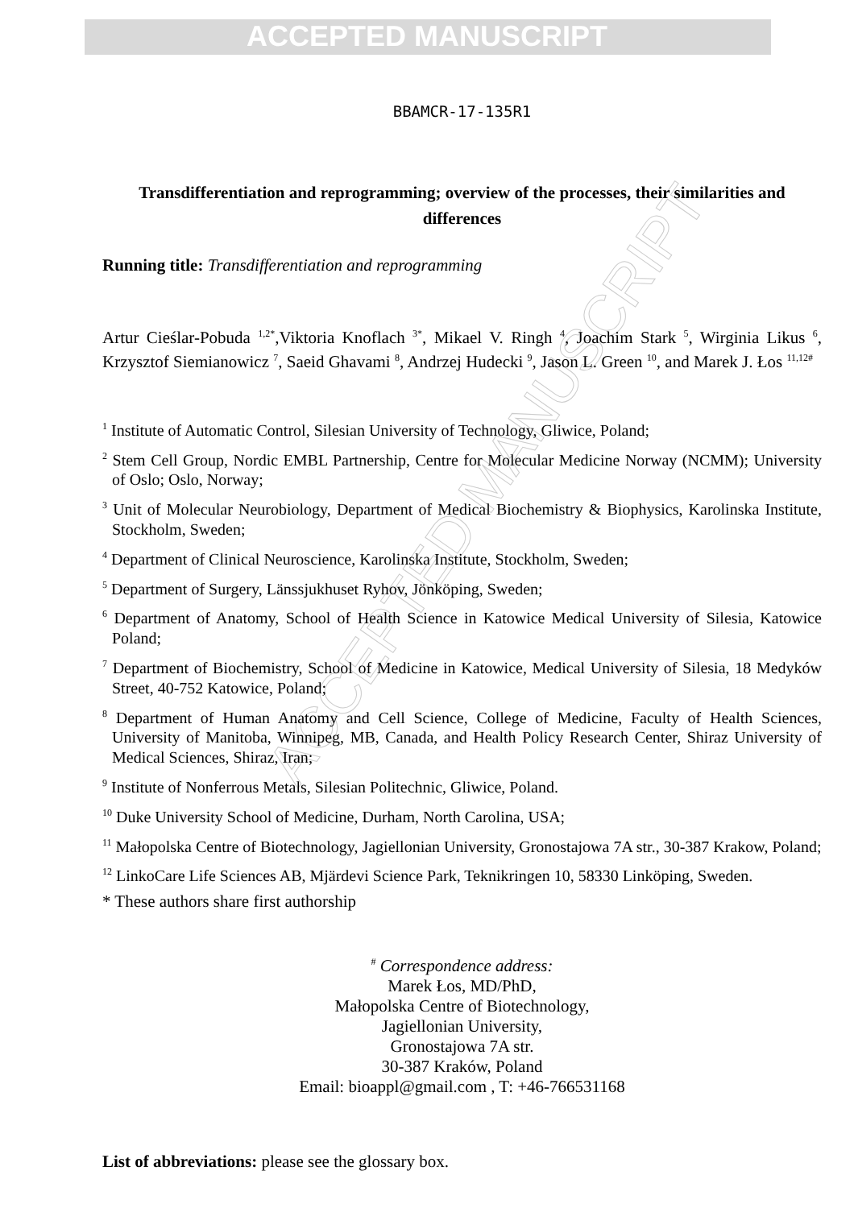ACCEPTED MANUSCRIPT
ACCEPTED MANUSCRIPT
BBAMCR-17-135R1
Transdifferentiation and reprogramming; overview of the processes, their similarities and differences
Running title: Transdifferentiation and reprogramming
Artur Cieślar-Pobuda <sup>1,2*</sup>,Viktoria Knoflach <sup>3*</sup>, Mikael V. Ringh <sup>4</sup>, Joachim Stark <sup>5</sup>, Wirginia Likus <sup>6</sup>, Krzysztof Siemianowicz <sup>7</sup>, Saeid Ghavami <sup>8</sup>, Andrzej Hudecki <sup>9</sup>, Jason L. Green <sup>10</sup>, and Marek J. Łos <sup>11,12#</sup>
<sup>1</sup> Institute of Automatic Control, Silesian University of Technology, Gliwice, Poland;
<sup>2</sup> Stem Cell Group, Nordic EMBL Partnership, Centre for Molecular Medicine Norway (NCMM); University of Oslo; Oslo, Norway;
<sup>3</sup> Unit of Molecular Neurobiology, Department of Medical Biochemistry & Biophysics, Karolinska Institute, Stockholm, Sweden;
<sup>4</sup> Department of Clinical Neuroscience, Karolinska Institute, Stockholm, Sweden;
<sup>5</sup> Department of Surgery, Länssjukhuset Ryhov, Jönköping, Sweden;
<sup>6</sup> Department of Anatomy, School of Health Science in Katowice Medical University of Silesia, Katowice Poland;
<sup>7</sup> Department of Biochemistry, School of Medicine in Katowice, Medical University of Silesia, 18 Medyków Street, 40-752 Katowice, Poland;
<sup>8</sup> Department of Human Anatomy and Cell Science, College of Medicine, Faculty of Health Sciences, University of Manitoba, Winnipeg, MB, Canada, and Health Policy Research Center, Shiraz University of Medical Sciences, Shiraz, Iran;
<sup>9</sup> Institute of Nonferrous Metals, Silesian Politechnic, Gliwice, Poland.
<sup>10</sup> Duke University School of Medicine, Durham, North Carolina, USA;
<sup>11</sup> Małopolska Centre of Biotechnology, Jagiellonian University, Gronostajowa 7A str., 30-387 Krakow, Poland;
<sup>12</sup> LinkoCare Life Sciences AB, Mjärdevi Science Park, Teknikringen 10, 58330 Linköping, Sweden.
* These authors share first authorship
<sup>#</sup> Correspondence address:
Marek Łos, MD/PhD,
Małopolska Centre of Biotechnology,
Jagiellonian University,
Gronostajowa 7A str.
30-387 Kraków, Poland
Email: bioappl@gmail.com , T: +46-766531168
List of abbreviations: please see the glossary box.